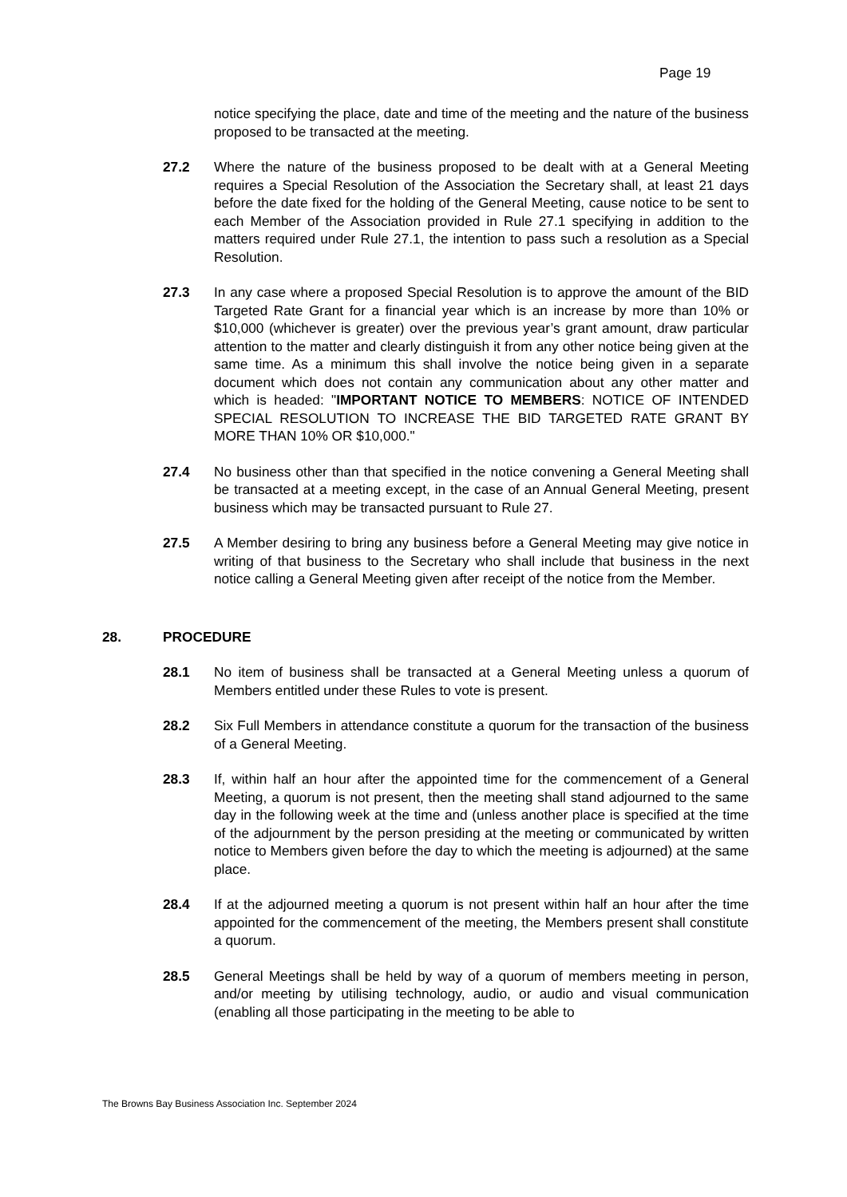Page 19
notice specifying the place, date and time of the meeting and the nature of the business proposed to be transacted at the meeting.
27.2 Where the nature of the business proposed to be dealt with at a General Meeting requires a Special Resolution of the Association the Secretary shall, at least 21 days before the date fixed for the holding of the General Meeting, cause notice to be sent to each Member of the Association provided in Rule 27.1 specifying in addition to the matters required under Rule 27.1, the intention to pass such a resolution as a Special Resolution.
27.3 In any case where a proposed Special Resolution is to approve the amount of the BID Targeted Rate Grant for a financial year which is an increase by more than 10% or $10,000 (whichever is greater) over the previous year’s grant amount, draw particular attention to the matter and clearly distinguish it from any other notice being given at the same time. As a minimum this shall involve the notice being given in a separate document which does not contain any communication about any other matter and which is headed: "IMPORTANT NOTICE TO MEMBERS: NOTICE OF INTENDED SPECIAL RESOLUTION TO INCREASE THE BID TARGETED RATE GRANT BY MORE THAN 10% OR $10,000."
27.4 No business other than that specified in the notice convening a General Meeting shall be transacted at a meeting except, in the case of an Annual General Meeting, present business which may be transacted pursuant to Rule 27.
27.5 A Member desiring to bring any business before a General Meeting may give notice in writing of that business to the Secretary who shall include that business in the next notice calling a General Meeting given after receipt of the notice from the Member.
28. PROCEDURE
28.1 No item of business shall be transacted at a General Meeting unless a quorum of Members entitled under these Rules to vote is present.
28.2 Six Full Members in attendance constitute a quorum for the transaction of the business of a General Meeting.
28.3 If, within half an hour after the appointed time for the commencement of a General Meeting, a quorum is not present, then the meeting shall stand adjourned to the same day in the following week at the time and (unless another place is specified at the time of the adjournment by the person presiding at the meeting or communicated by written notice to Members given before the day to which the meeting is adjourned) at the same place.
28.4 If at the adjourned meeting a quorum is not present within half an hour after the time appointed for the commencement of the meeting, the Members present shall constitute a quorum.
28.5 General Meetings shall be held by way of a quorum of members meeting in person, and/or meeting by utilising technology, audio, or audio and visual communication (enabling all those participating in the meeting to be able to
The Browns Bay Business Association Inc. September 2024